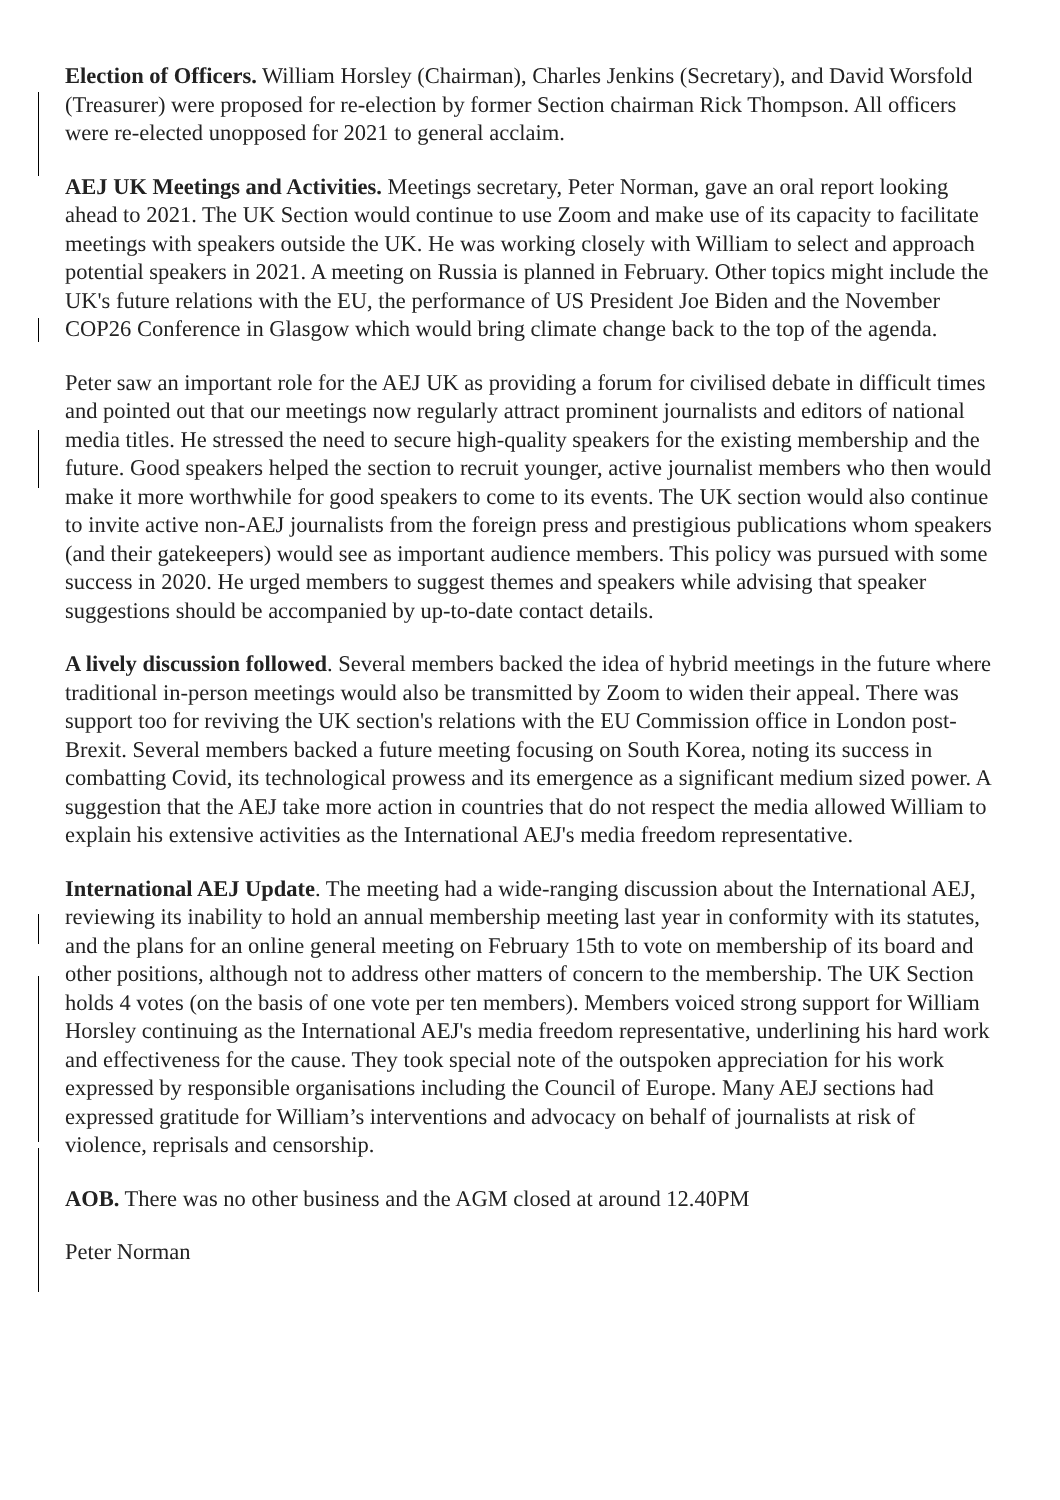Election of Officers. William Horsley (Chairman), Charles Jenkins (Secretary), and David Worsfold (Treasurer) were proposed for re-election by former Section chairman Rick Thompson. All officers were re-elected unopposed for 2021 to general acclaim.
AEJ UK Meetings and Activities. Meetings secretary, Peter Norman, gave an oral report looking ahead to 2021. The UK Section would continue to use Zoom and make use of its capacity to facilitate meetings with speakers outside the UK. He was working closely with William to select and approach potential speakers in 2021. A meeting on Russia is planned in February. Other topics might include the UK's future relations with the EU, the performance of US President Joe Biden and the November COP26 Conference in Glasgow which would bring climate change back to the top of the agenda.
Peter saw an important role for the AEJ UK as providing a forum for civilised debate in difficult times and pointed out that our meetings now regularly attract prominent journalists and editors of national media titles. He stressed the need to secure high-quality speakers for the existing membership and the future. Good speakers helped the section to recruit younger, active journalist members who then would make it more worthwhile for good speakers to come to its events. The UK section would also continue to invite active non-AEJ journalists from the foreign press and prestigious publications whom speakers (and their gatekeepers) would see as important audience members. This policy was pursued with some success in 2020. He urged members to suggest themes and speakers while advising that speaker suggestions should be accompanied by up-to-date contact details.
A lively discussion followed. Several members backed the idea of hybrid meetings in the future where traditional in-person meetings would also be transmitted by Zoom to widen their appeal. There was support too for reviving the UK section's relations with the EU Commission office in London post-Brexit. Several members backed a future meeting focusing on South Korea, noting its success in combatting Covid, its technological prowess and its emergence as a significant medium sized power. A suggestion that the AEJ take more action in countries that do not respect the media allowed William to explain his extensive activities as the International AEJ's media freedom representative.
International AEJ Update. The meeting had a wide-ranging discussion about the International AEJ, reviewing its inability to hold an annual membership meeting last year in conformity with its statutes, and the plans for an online general meeting on February 15th to vote on membership of its board and other positions, although not to address other matters of concern to the membership. The UK Section holds 4 votes (on the basis of one vote per ten members). Members voiced strong support for William Horsley continuing as the International AEJ's media freedom representative, underlining his hard work and effectiveness for the cause. They took special note of the outspoken appreciation for his work expressed by responsible organisations including the Council of Europe. Many AEJ sections had expressed gratitude for William’s interventions and advocacy on behalf of journalists at risk of violence, reprisals and censorship.
AOB. There was no other business and the AGM closed at around 12.40PM
Peter Norman